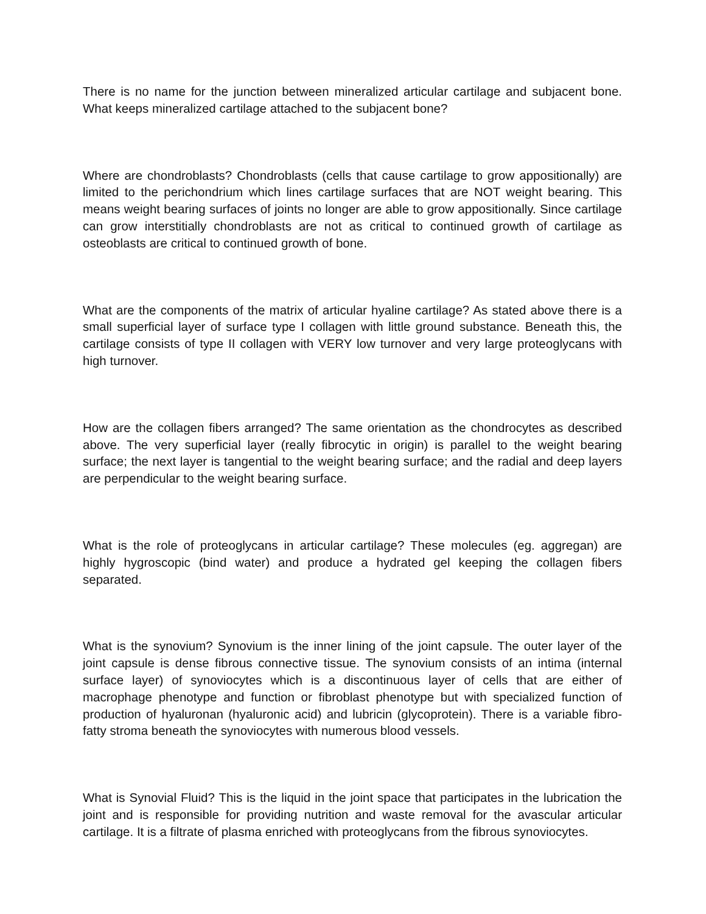There is no name for the junction between mineralized articular cartilage and subjacent bone. What keeps mineralized cartilage attached to the subjacent bone?
Where are chondroblasts? Chondroblasts (cells that cause cartilage to grow appositionally) are limited to the perichondrium which lines cartilage surfaces that are NOT weight bearing. This means weight bearing surfaces of joints no longer are able to grow appositionally. Since cartilage can grow interstitially chondroblasts are not as critical to continued growth of cartilage as osteoblasts are critical to continued growth of bone.
What are the components of the matrix of articular hyaline cartilage? As stated above there is a small superficial layer of surface type I collagen with little ground substance. Beneath this, the cartilage consists of type II collagen with VERY low turnover and very large proteoglycans with high turnover.
How are the collagen fibers arranged? The same orientation as the chondrocytes as described above. The very superficial layer (really fibrocytic in origin) is parallel to the weight bearing surface; the next layer is tangential to the weight bearing surface; and the radial and deep layers are perpendicular to the weight bearing surface.
What is the role of proteoglycans in articular cartilage? These molecules (eg. aggregan) are highly hygroscopic (bind water) and produce a hydrated gel keeping the collagen fibers separated.
What is the synovium? Synovium is the inner lining of the joint capsule. The outer layer of the joint capsule is dense fibrous connective tissue. The synovium consists of an intima (internal surface layer) of synoviocytes which is a discontinuous layer of cells that are either of macrophage phenotype and function or fibroblast phenotype but with specialized function of production of hyaluronan (hyaluronic acid) and lubricin (glycoprotein). There is a variable fibro-fatty stroma beneath the synoviocytes with numerous blood vessels.
What is Synovial Fluid? This is the liquid in the joint space that participates in the lubrication the joint and is responsible for providing nutrition and waste removal for the avascular articular cartilage. It is a filtrate of plasma enriched with proteoglycans from the fibrous synoviocytes.